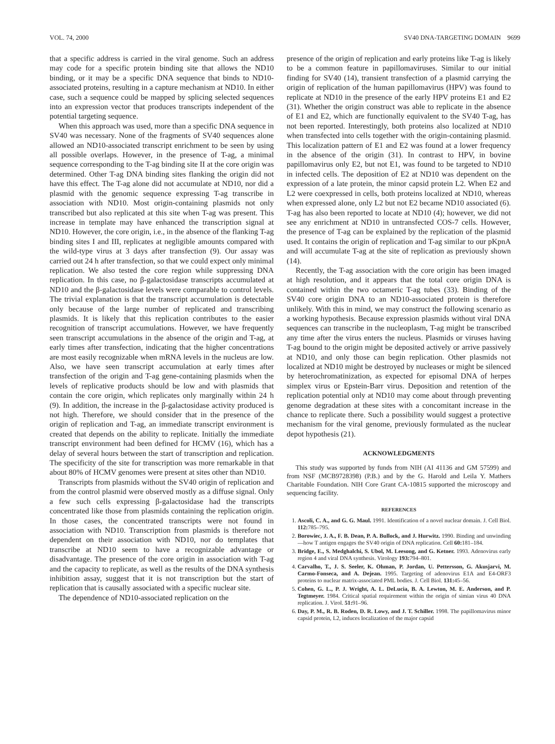VOL. 74, 2000 SV40 DNA-TARGETING DOMAIN 9699
that a specific address is carried in the viral genome. Such an address may code for a specific protein binding site that allows the ND10 binding, or it may be a specific DNA sequence that binds to ND10-associated proteins, resulting in a capture mechanism at ND10. In either case, such a sequence could be mapped by splicing selected sequences into an expression vector that produces transcripts independent of the potential targeting sequence.
When this approach was used, more than a specific DNA sequence in SV40 was necessary. None of the fragments of SV40 sequences alone allowed an ND10-associated transcript enrichment to be seen by using all possible overlaps. However, in the presence of T-ag, a minimal sequence corresponding to the T-ag binding site II at the core origin was determined. Other T-ag DNA binding sites flanking the origin did not have this effect. The T-ag alone did not accumulate at ND10, nor did a plasmid with the genomic sequence expressing T-ag transcribe in association with ND10. Most origin-containing plasmids not only transcribed but also replicated at this site when T-ag was present. This increase in template may have enhanced the transcription signal at ND10. However, the core origin, i.e., in the absence of the flanking T-ag binding sites I and III, replicates at negligible amounts compared with the wild-type virus at 3 days after transfection (9). Our assay was carried out 24 h after transfection, so that we could expect only minimal replication. We also tested the core region while suppressing DNA replication. In this case, no β-galactosidase transcripts accumulated at ND10 and the β-galactosidase levels were comparable to control levels. The trivial explanation is that the transcript accumulation is detectable only because of the large number of replicated and transcribing plasmids. It is likely that this replication contributes to the easier recognition of transcript accumulations. However, we have frequently seen transcript accumulations in the absence of the origin and T-ag, at early times after transfection, indicating that the higher concentrations are most easily recognizable when mRNA levels in the nucleus are low. Also, we have seen transcript accumulation at early times after transfection of the origin and T-ag gene-containing plasmids when the levels of replicative products should be low and with plasmids that contain the core origin, which replicates only marginally within 24 h (9). In addition, the increase in the β-galactosidase activity produced is not high. Therefore, we should consider that in the presence of the origin of replication and T-ag, an immediate transcript environment is created that depends on the ability to replicate. Initially the immediate transcript environment had been defined for HCMV (16), which has a delay of several hours between the start of transcription and replication. The specificity of the site for transcription was more remarkable in that about 80% of HCMV genomes were present at sites other than ND10.
Transcripts from plasmids without the SV40 origin of replication and from the control plasmid were observed mostly as a diffuse signal. Only a few such cells expressing β-galactosidase had the transcripts concentrated like those from plasmids containing the replication origin. In those cases, the concentrated transcripts were not found in association with ND10. Transcription from plasmids is therefore not dependent on their association with ND10, nor do templates that transcribe at ND10 seem to have a recognizable advantage or disadvantage. The presence of the core origin in association with T-ag and the capacity to replicate, as well as the results of the DNA synthesis inhibition assay, suggest that it is not transcription but the start of replication that is causally associated with a specific nuclear site.
The dependence of ND10-associated replication on the
presence of the origin of replication and early proteins like T-ag is likely to be a common feature in papillomaviruses. Similar to our initial finding for SV40 (14), transient transfection of a plasmid carrying the origin of replication of the human papillomavirus (HPV) was found to replicate at ND10 in the presence of the early HPV proteins E1 and E2 (31). Whether the origin construct was able to replicate in the absence of E1 and E2, which are functionally equivalent to the SV40 T-ag, has not been reported. Interestingly, both proteins also localized at ND10 when transfected into cells together with the origin-containing plasmid. This localization pattern of E1 and E2 was found at a lower frequency in the absence of the origin (31). In contrast to HPV, in bovine papillomavirus only E2, but not E1, was found to be targeted to ND10 in infected cells. The deposition of E2 at ND10 was dependent on the expression of a late protein, the minor capsid protein L2. When E2 and L2 were coexpressed in cells, both proteins localized at ND10, whereas when expressed alone, only L2 but not E2 became ND10 associated (6). T-ag has also been reported to locate at ND10 (4); however, we did not see any enrichment at ND10 in untransfected COS-7 cells. However, the presence of T-ag can be explained by the replication of the plasmid used. It contains the origin of replication and T-ag similar to our pKpnA and will accumulate T-ag at the site of replication as previously shown (14).
Recently, the T-ag association with the core origin has been imaged at high resolution, and it appears that the total core origin DNA is contained within the two octameric T-ag tubes (33). Binding of the SV40 core origin DNA to an ND10-associated protein is therefore unlikely. With this in mind, we may construct the following scenario as a working hypothesis. Because expression plasmids without viral DNA sequences can transcribe in the nucleoplasm, T-ag might be transcribed any time after the virus enters the nucleus. Plasmids or viruses having T-ag bound to the origin might be deposited actively or arrive passively at ND10, and only those can begin replication. Other plasmids not localized at ND10 might be destroyed by nucleases or might be silenced by heterochromatinization, as expected for episomal DNA of herpes simplex virus or Epstein-Barr virus. Deposition and retention of the replication potential only at ND10 may come about through preventing genome degradation at these sites with a concomitant increase in the chance to replicate there. Such a possibility would suggest a protective mechanism for the viral genome, previously formulated as the nuclear depot hypothesis (21).
ACKNOWLEDGMENTS
This study was supported by funds from NIH (AI 41136 and GM 57599) and from NSF (MCB9728398) (P.B.) and by the G. Harold and Leila Y. Mathers Charitable Foundation. NIH Core Grant CA-10815 supported the microscopy and sequencing facility.
REFERENCES
1. Ascoli, C. A., and G. G. Maul. 1991. Identification of a novel nuclear domain. J. Cell Biol. 112: 785–795.
2. Borowiec, J. A., F. B. Dean, P. A. Bullock, and J. Hurwitz. 1990. Binding and unwinding—how T antigen engages the SV40 origin of DNA replication. Cell 60: 181–184.
3. Bridge, E., S. Medghalchi, S. Ubol, M. Leesong, and G. Ketner. 1993. Adenovirus early region 4 and viral DNA synthesis. Virology 193: 794–801.
4. Carvalho, T., J. S. Seeler, K. Ohman, P. Jordan, U. Pettersson, G. Akusjarvi, M. Carmo-Fonseca, and A. Dejean. 1995. Targeting of adenovirus E1A and E4-ORF3 proteins to nuclear matrix-associated PML bodies. J. Cell Biol. 131: 45–56.
5. Cohen, G. L., P. J. Wright, A. L. DeLucia, B. A. Lewton, M. E. Anderson, and P. Tegtmeyer. 1984. Critical spatial requirement within the origin of simian virus 40 DNA replication. J. Virol. 51: 91–96.
6. Day, P. M., R. B. Roden, D. R. Lowy, and J. T. Schiller. 1998. The papillomavirus minor capsid protein, L2, induces localization of the major capsid